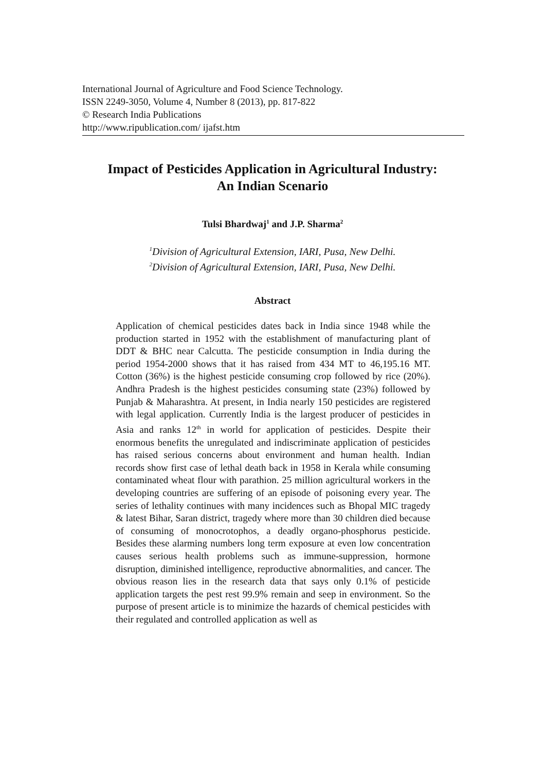International Journal of Agriculture and Food Science Technology.
ISSN 2249-3050, Volume 4, Number 8 (2013), pp. 817-822
© Research India Publications
http://www.ripublication.com/ ijafst.htm
Impact of Pesticides Application in Agricultural Industry:
An Indian Scenario
Tulsi Bhardwaj<sup>1</sup> and J.P. Sharma<sup>2</sup>
<sup>1</sup> Division of Agricultural Extension, IARI, Pusa, New Delhi.
<sup>2</sup> Division of Agricultural Extension, IARI, Pusa, New Delhi.
Abstract
Application of chemical pesticides dates back in India since 1948 while the production started in 1952 with the establishment of manufacturing plant of DDT & BHC near Calcutta. The pesticide consumption in India during the period 1954-2000 shows that it has raised from 434 MT to 46,195.16 MT. Cotton (36%) is the highest pesticide consuming crop followed by rice (20%). Andhra Pradesh is the highest pesticides consuming state (23%) followed by Punjab & Maharashtra. At present, in India nearly 150 pesticides are registered with legal application. Currently India is the largest producer of pesticides in Asia and ranks 12<sup>th</sup> in world for application of pesticides. Despite their enormous benefits the unregulated and indiscriminate application of pesticides has raised serious concerns about environment and human health. Indian records show first case of lethal death back in 1958 in Kerala while consuming contaminated wheat flour with parathion. 25 million agricultural workers in the developing countries are suffering of an episode of poisoning every year. The series of lethality continues with many incidences such as Bhopal MIC tragedy & latest Bihar, Saran district, tragedy where more than 30 children died because of consuming of monocrotophos, a deadly organo-phosphorus pesticide. Besides these alarming numbers long term exposure at even low concentration causes serious health problems such as immune-suppression, hormone disruption, diminished intelligence, reproductive abnormalities, and cancer. The obvious reason lies in the research data that says only 0.1% of pesticide application targets the pest rest 99.9% remain and seep in environment. So the purpose of present article is to minimize the hazards of chemical pesticides with their regulated and controlled application as well as